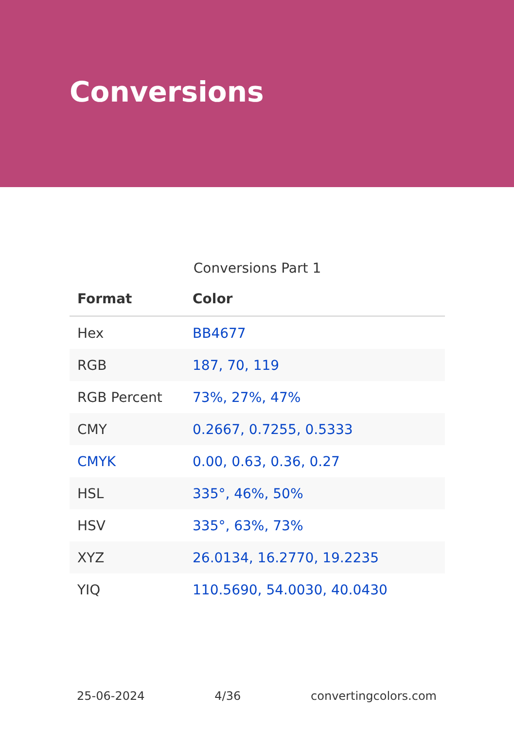Conversions
Conversions Part 1
| Format | Color |
| --- | --- |
| Hex | BB4677 |
| RGB | 187, 70, 119 |
| RGB Percent | 73%, 27%, 47% |
| CMY | 0.2667, 0.7255, 0.5333 |
| CMYK | 0.00, 0.63, 0.36, 0.27 |
| HSL | 335°, 46%, 50% |
| HSV | 335°, 63%, 73% |
| XYZ | 26.0134, 16.2770, 19.2235 |
| YIQ | 110.5690, 54.0030, 40.0430 |
25-06-2024 4/36 convertingcolors.com